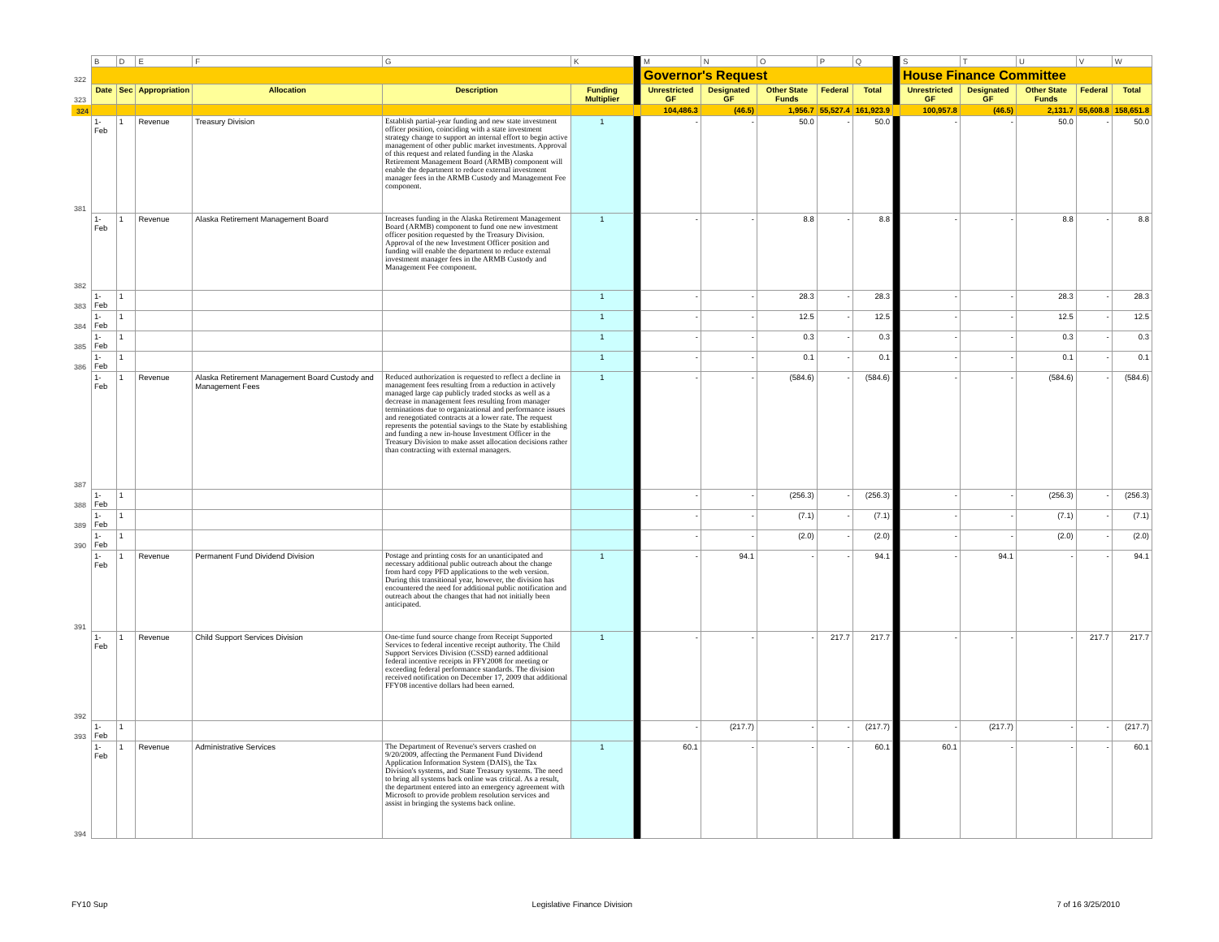| | B | D | E | F | G | K | | M | N | O | P | Q | | S | T | U | V | W |
| 322 | | | | | | | | Governor's Request | | | | | | House Finance Committee | | | | |
| 323 | Date | Sec | Appropriation | Allocation | Description | Funding Multiplier | | Unrestricted GF | Designated GF | Other State Funds | Federal | Total | | Unrestricted GF | Designated GF | Other State Funds | Federal | Total |
| 324 | | | | | | | | 104,486.3 | (46.5) | 1,956.7 | 55,527.4 | 161,923.9 | | 100,957.8 | (46.5) | 2,131.7 | 55,608.8 | 158,651.8 |
| 381 | 1-Feb | 1 | Revenue | Treasury Division | Establish partial-year funding and new state investment officer position, coinciding with a state investment strategy change to support an internal effort to begin active management of other public market investments. Approval of this request and related funding in the Alaska Retirement Management Board (ARMB) component will enable the department to reduce external investment manager fees in the ARMB Custody and Management Fee component. | 1 | | - | - | 50.0 | - | 50.0 | | - | - | 50.0 | - | 50.0 |
| 382 | 1-Feb | 1 | Revenue | Alaska Retirement Management Board | Increases funding in the Alaska Retirement Management Board (ARMB) component to fund one new investment officer position requested by the Treasury Division. Approval of the new Investment Officer position and funding will enable the department to reduce external investment manager fees in the ARMB Custody and Management Fee component. | 1 | | - | - | 8.8 | - | 8.8 | | - | - | 8.8 | - | 8.8 |
| 383 | 1-Feb | 1 | | | | 1 | | - | - | 28.3 | - | 28.3 | | - | - | 28.3 | - | 28.3 |
| 384 | 1-Feb | 1 | | | | 1 | | - | - | 12.5 | - | 12.5 | | - | - | 12.5 | - | 12.5 |
| 385 | 1-Feb | 1 | | | | 1 | | - | - | 0.3 | - | 0.3 | | - | - | 0.3 | - | 0.3 |
| 386 | 1-Feb | 1 | | | | 1 | | - | - | 0.1 | - | 0.1 | | - | - | 0.1 | - | 0.1 |
| 387 | 1-Feb | 1 | Revenue | Alaska Retirement Management Board Custody and Management Fees | Reduced authorization is requested to reflect a decline in management fees resulting from a reduction in actively managed large cap publicly traded stocks as well as a decrease in management fees resulting from manager terminations due to organizational and performance issues and renegotiated contracts at a lower rate. The request represents the potential savings to the State by establishing and funding a new in-house Investment Officer in the Treasury Division to make asset allocation decisions rather than contracting with external managers. | 1 | | - | - | (584.6) | - | (584.6) | | - | - | (584.6) | - | (584.6) |
| 388 | 1-Feb | 1 | | | | | | - | - | (256.3) | - | (256.3) | | - | - | (256.3) | - | (256.3) |
| 389 | 1-Feb | 1 | | | | | | - | - | (7.1) | - | (7.1) | | - | - | (7.1) | - | (7.1) |
| 390 | 1-Feb | 1 | | | | | | - | - | (2.0) | - | (2.0) | | - | - | (2.0) | - | (2.0) |
| 391 | 1-Feb | 1 | Revenue | Permanent Fund Dividend Division | Postage and printing costs for an unanticipated and necessary additional public outreach about the change from hard copy PFD applications to the web version. During this transitional year, however, the division has encountered the need for additional public notification and outreach about the changes that had not initially been anticipated. | 1 | | - | 94.1 | - | - | 94.1 | | - | 94.1 | - | - | 94.1 |
| 392 | 1-Feb | 1 | Revenue | Child Support Services Division | One-time fund source change from Receipt Supported Services to federal incentive receipt authority. The Child Support Services Division (CSSD) earned additional federal incentive receipts in FFY2008 for meeting or exceeding federal performance standards. The division received notification on December 17, 2009 that additional FFY08 incentive dollars had been earned. | 1 | | - | - | - | 217.7 | 217.7 | | - | - | - | 217.7 | 217.7 |
| 393 | 1-Feb | 1 | | | | | | - | (217.7) | - | - | (217.7) | | - | (217.7) | - | - | (217.7) |
| 394 | 1-Feb | 1 | Revenue | Administrative Services | The Department of Revenue's servers crashed on 9/20/2009, affecting the Permanent Fund Dividend Application Information System (DAIS), the Tax Division's systems, and State Treasury systems. The need to bring all systems back online was critical. As a result, the department entered into an emergency agreement with Microsoft to provide problem resolution services and assist in bringing the systems back online. | 1 | | 60.1 | - | - | - | 60.1 | | 60.1 | - | - | - | 60.1 |
FY10 Sup Legislative Finance Division 7 of 16 3/25/2010